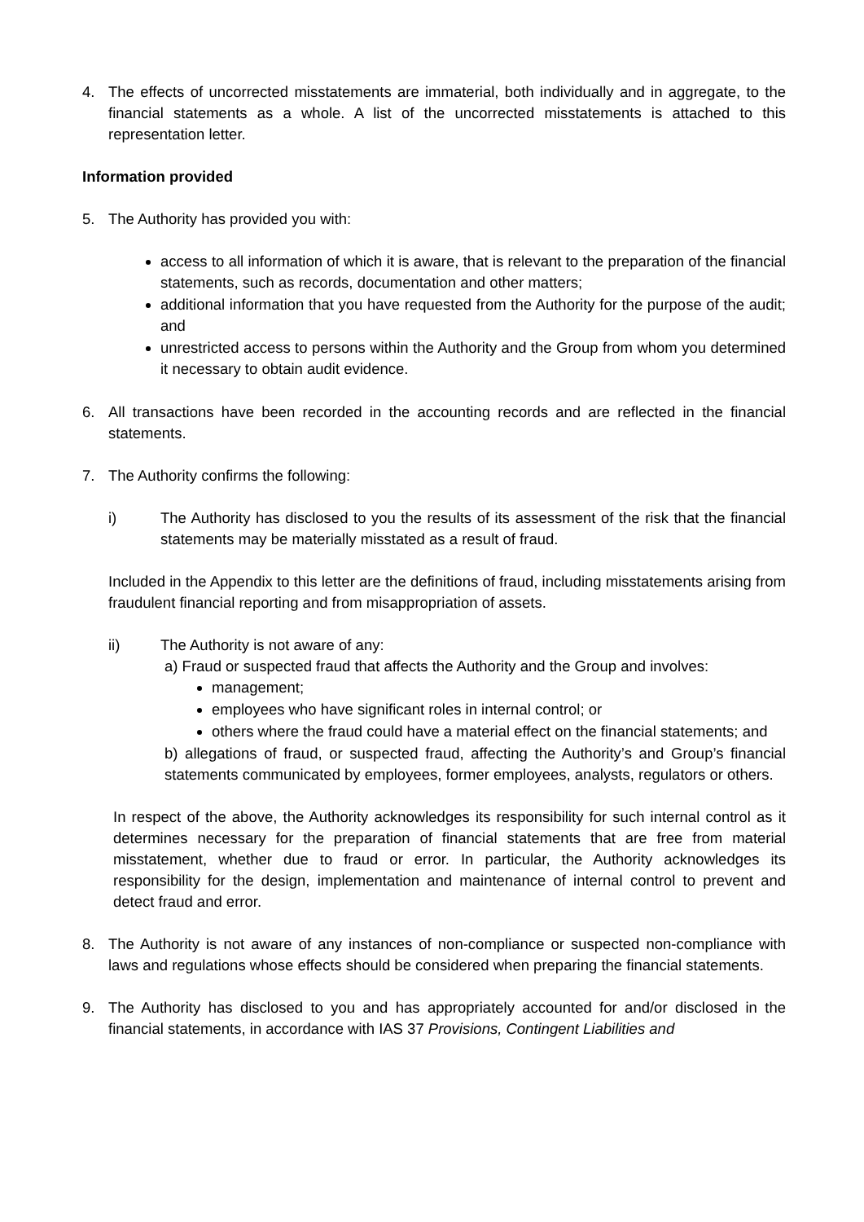4. The effects of uncorrected misstatements are immaterial, both individually and in aggregate, to the financial statements as a whole. A list of the uncorrected misstatements is attached to this representation letter.
Information provided
5. The Authority has provided you with:
access to all information of which it is aware, that is relevant to the preparation of the financial statements, such as records, documentation and other matters;
additional information that you have requested from the Authority for the purpose of the audit; and
unrestricted access to persons within the Authority and the Group from whom you determined it necessary to obtain audit evidence.
6. All transactions have been recorded in the accounting records and are reflected in the financial statements.
7. The Authority confirms the following:
i) The Authority has disclosed to you the results of its assessment of the risk that the financial statements may be materially misstated as a result of fraud.
Included in the Appendix to this letter are the definitions of fraud, including misstatements arising from fraudulent financial reporting and from misappropriation of assets.
ii) The Authority is not aware of any:
a) Fraud or suspected fraud that affects the Authority and the Group and involves:
management;
employees who have significant roles in internal control; or
others where the fraud could have a material effect on the financial statements; and
b) allegations of fraud, or suspected fraud, affecting the Authority’s and Group’s financial statements communicated by employees, former employees, analysts, regulators or others.
In respect of the above, the Authority acknowledges its responsibility for such internal control as it determines necessary for the preparation of financial statements that are free from material misstatement, whether due to fraud or error. In particular, the Authority acknowledges its responsibility for the design, implementation and maintenance of internal control to prevent and detect fraud and error.
8. The Authority is not aware of any instances of non-compliance or suspected non-compliance with laws and regulations whose effects should be considered when preparing the financial statements.
9. The Authority has disclosed to you and has appropriately accounted for and/or disclosed in the financial statements, in accordance with IAS 37 Provisions, Contingent Liabilities and